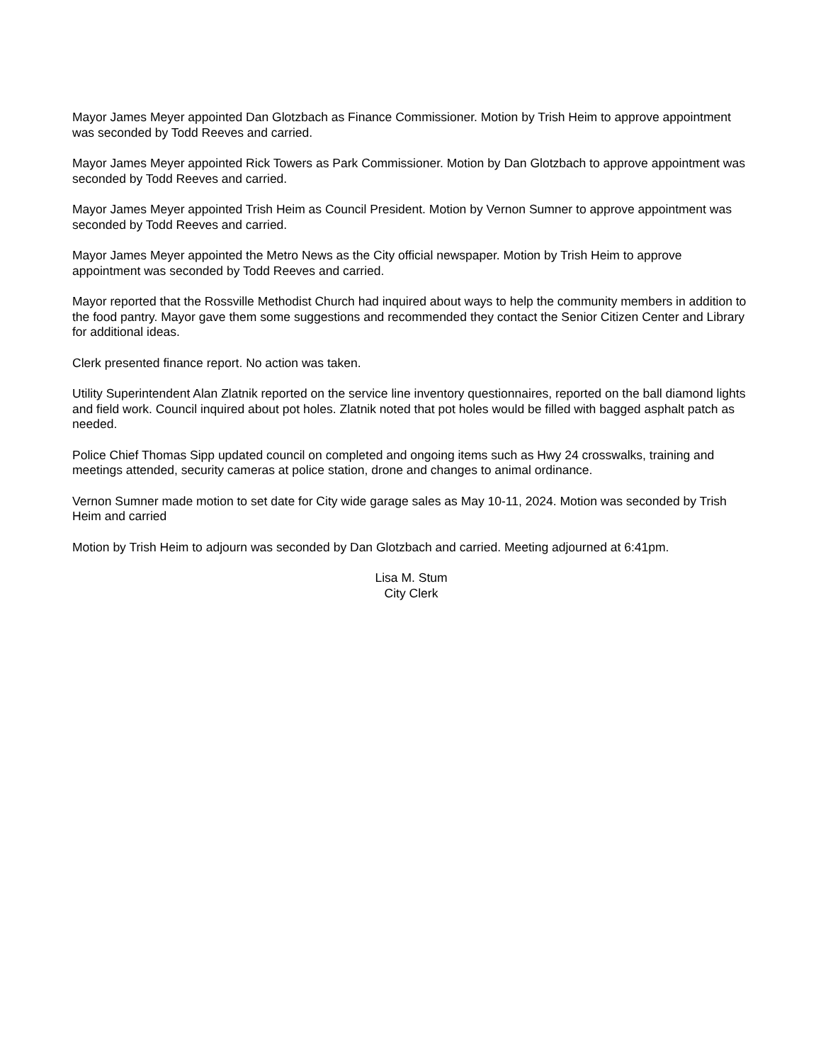Mayor James Meyer appointed Dan Glotzbach as Finance Commissioner. Motion by Trish Heim to approve appointment was seconded by Todd Reeves and carried.
Mayor James Meyer appointed Rick Towers as Park Commissioner. Motion by Dan Glotzbach to approve appointment was seconded by Todd Reeves and carried.
Mayor James Meyer appointed Trish Heim as Council President. Motion by Vernon Sumner to approve appointment was seconded by Todd Reeves and carried.
Mayor James Meyer appointed the Metro News as the City official newspaper. Motion by Trish Heim to approve appointment was seconded by Todd Reeves and carried.
Mayor reported that the Rossville Methodist Church had inquired about ways to help the community members in addition to the food pantry. Mayor gave them some suggestions and recommended they contact the Senior Citizen Center and Library for additional ideas.
Clerk presented finance report. No action was taken.
Utility Superintendent Alan Zlatnik reported on the service line inventory questionnaires, reported on the ball diamond lights and field work. Council inquired about pot holes. Zlatnik noted that pot holes would be filled with bagged asphalt patch as needed.
Police Chief Thomas Sipp updated council on completed and ongoing items such as Hwy 24 crosswalks, training and meetings attended, security cameras at police station, drone and changes to animal ordinance.
Vernon Sumner made motion to set date for City wide garage sales as May 10-11, 2024. Motion was seconded by Trish Heim and carried
Motion by Trish Heim to adjourn was seconded by Dan Glotzbach and carried. Meeting adjourned at 6:41pm.
Lisa M. Stum
City Clerk